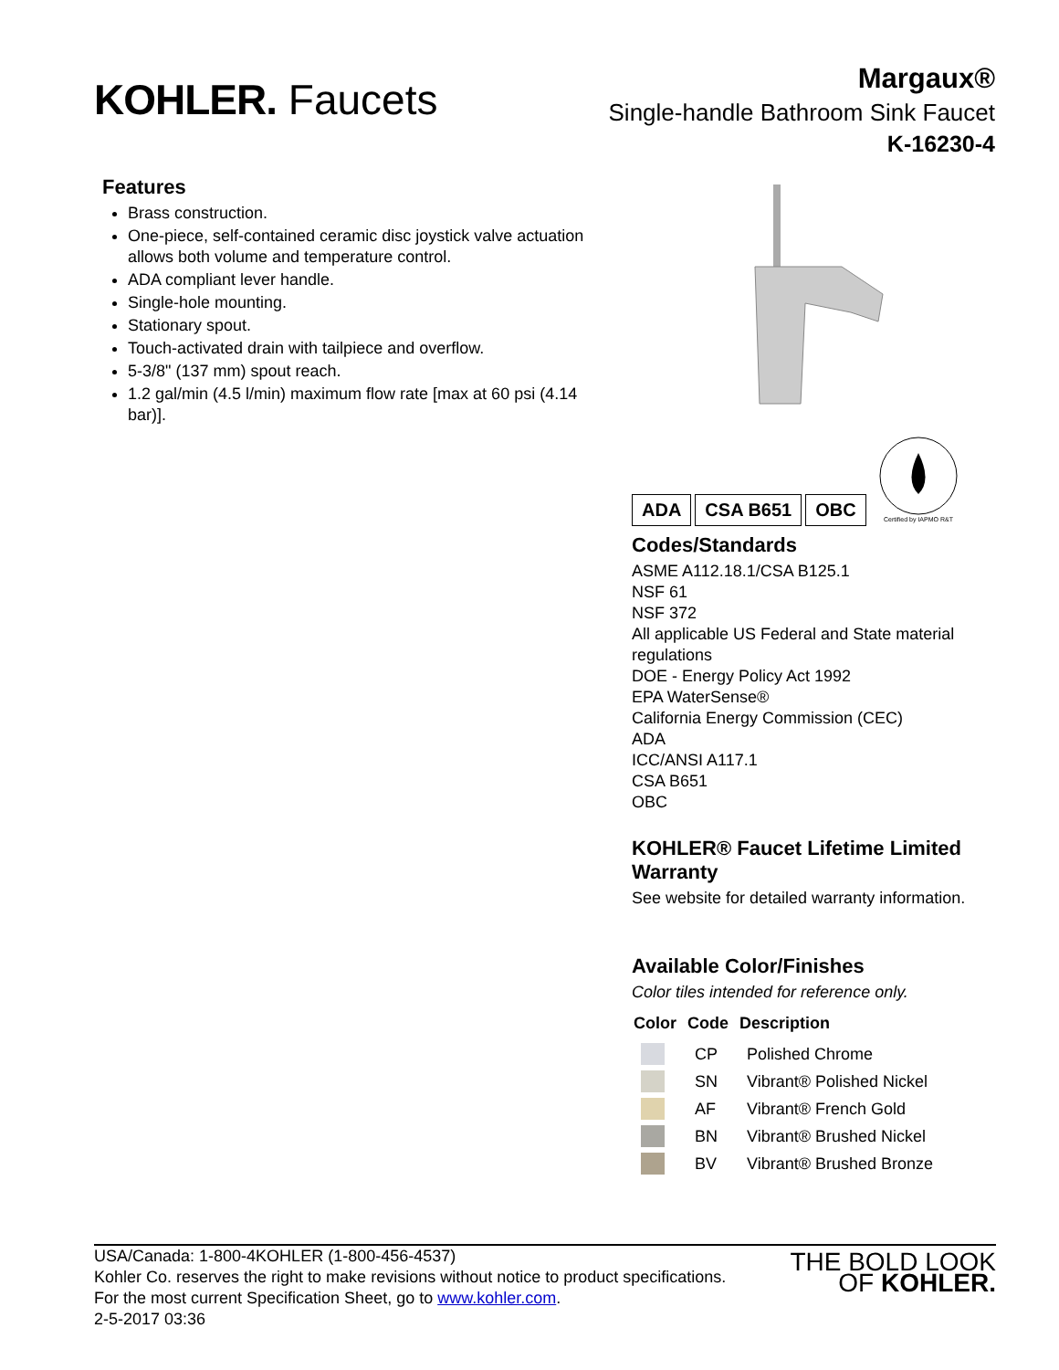KOHLER. Faucets
Margaux®
Single-handle Bathroom Sink Faucet
K-16230-4
Features
Brass construction.
One-piece, self-contained ceramic disc joystick valve actuation allows both volume and temperature control.
ADA compliant lever handle.
Single-hole mounting.
Stationary spout.
Touch-activated drain with tailpiece and overflow.
5-3/8" (137 mm) spout reach.
1.2 gal/min (4.5 l/min) maximum flow rate [max at 60 psi (4.14 bar)].
ADA CSA B651 OBC
Certified by IAPMO R&T
Codes/Standards
ASME A112.18.1/CSA B125.1
NSF 61
NSF 372
All applicable US Federal and State material regulations
DOE - Energy Policy Act 1992
EPA WaterSense®
California Energy Commission (CEC)
ADA
ICC/ANSI A117.1
CSA B651
OBC
KOHLER® Faucet Lifetime Limited Warranty
See website for detailed warranty information.
Available Color/Finishes
Color tiles intended for reference only.
| Color | Code | Description |
| --- | --- | --- |
| | CP | Polished Chrome |
| | SN | Vibrant® Polished Nickel |
| | AF | Vibrant® French Gold |
| | BN | Vibrant® Brushed Nickel |
| | BV | Vibrant® Brushed Bronze |
USA/Canada: 1-800-4KOHLER (1-800-456-4537)
Kohler Co. reserves the right to make revisions without notice to product specifications.
For the most current Specification Sheet, go to www.kohler.com.
2-5-2017 03:36
THE BOLD LOOK
OF KOHLER.